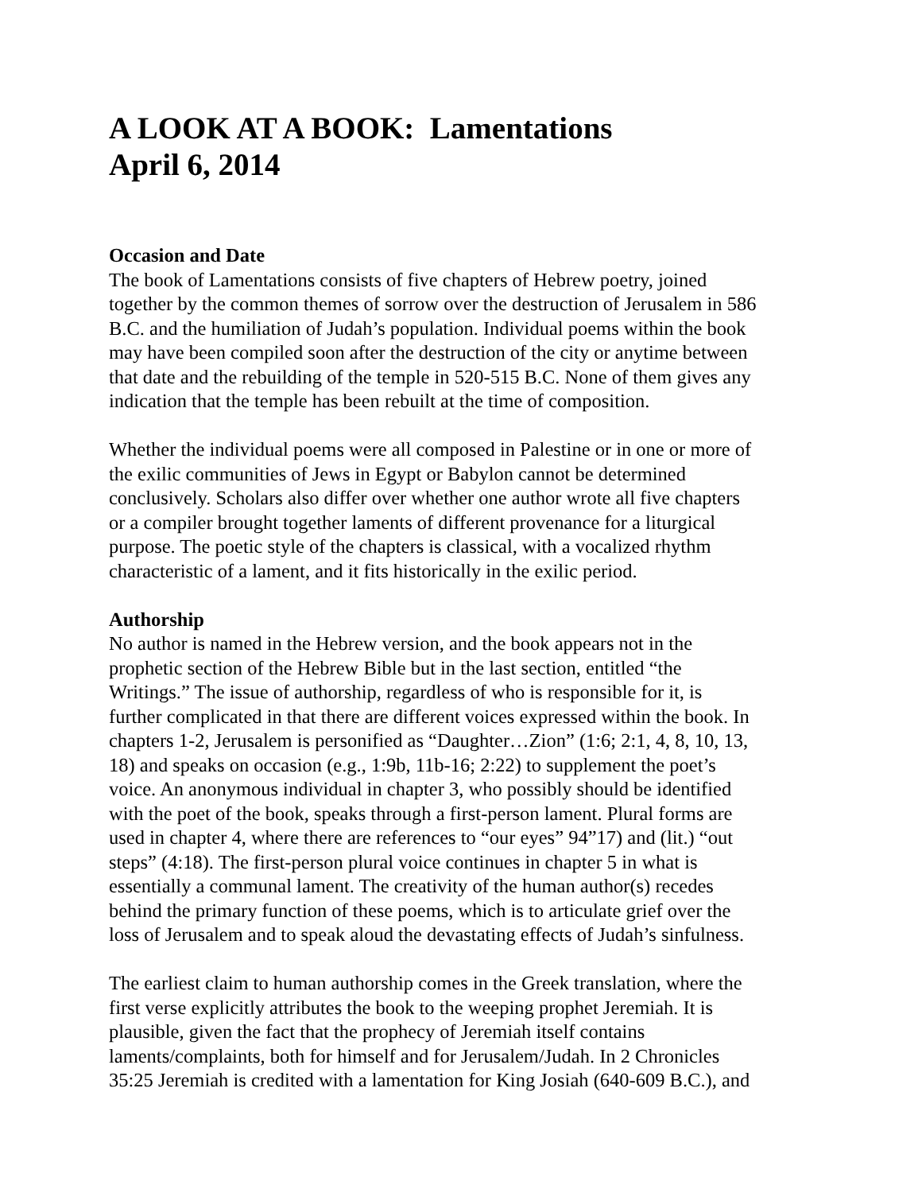A LOOK AT A BOOK: Lamentations
April 6, 2014
Occasion and Date
The book of Lamentations consists of five chapters of Hebrew poetry, joined together by the common themes of sorrow over the destruction of Jerusalem in 586 B.C. and the humiliation of Judah’s population. Individual poems within the book may have been compiled soon after the destruction of the city or anytime between that date and the rebuilding of the temple in 520-515 B.C. None of them gives any indication that the temple has been rebuilt at the time of composition.
Whether the individual poems were all composed in Palestine or in one or more of the exilic communities of Jews in Egypt or Babylon cannot be determined conclusively. Scholars also differ over whether one author wrote all five chapters or a compiler brought together laments of different provenance for a liturgical purpose. The poetic style of the chapters is classical, with a vocalized rhythm characteristic of a lament, and it fits historically in the exilic period.
Authorship
No author is named in the Hebrew version, and the book appears not in the prophetic section of the Hebrew Bible but in the last section, entitled “the Writings.” The issue of authorship, regardless of who is responsible for it, is further complicated in that there are different voices expressed within the book. In chapters 1-2, Jerusalem is personified as “Daughter…Zion” (1:6; 2:1, 4, 8, 10, 13, 18) and speaks on occasion (e.g., 1:9b, 11b-16; 2:22) to supplement the poet’s voice. An anonymous individual in chapter 3, who possibly should be identified with the poet of the book, speaks through a first-person lament. Plural forms are used in chapter 4, where there are references to “our eyes” 94”17) and (lit.) “out steps” (4:18). The first-person plural voice continues in chapter 5 in what is essentially a communal lament. The creativity of the human author(s) recedes behind the primary function of these poems, which is to articulate grief over the loss of Jerusalem and to speak aloud the devastating effects of Judah’s sinfulness.
The earliest claim to human authorship comes in the Greek translation, where the first verse explicitly attributes the book to the weeping prophet Jeremiah. It is plausible, given the fact that the prophecy of Jeremiah itself contains laments/complaints, both for himself and for Jerusalem/Judah. In 2 Chronicles 35:25 Jeremiah is credited with a lamentation for King Josiah (640-609 B.C.), and